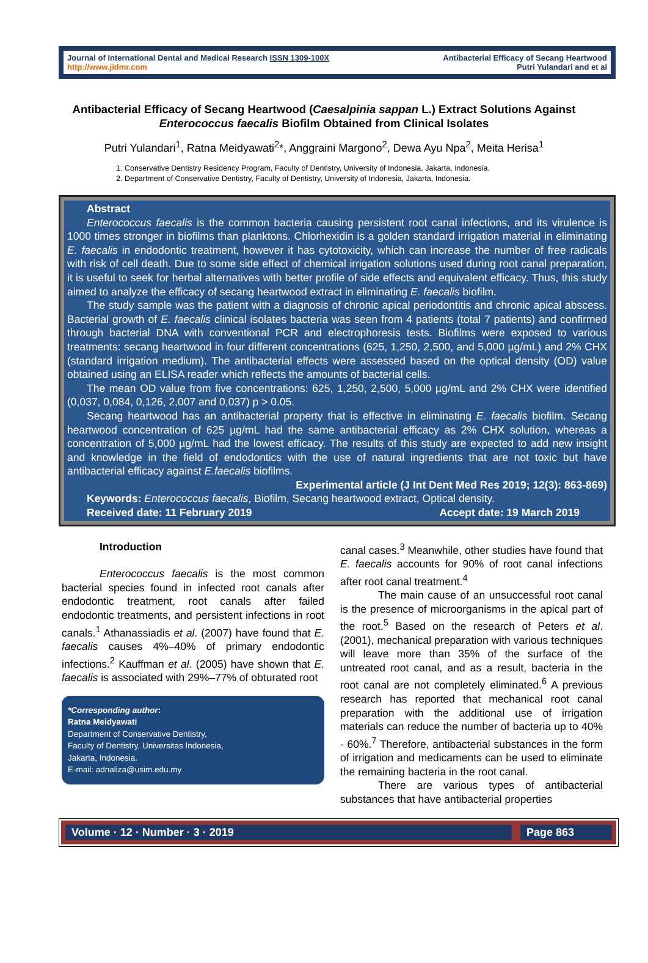Journal of International Dental and Medical Research ISSN 1309-100X
http://www.jidmr.com
Antibacterial Efficacy of Secang Heartwood
Putri Yulandari and et al
Antibacterial Efficacy of Secang Heartwood (Caesalpinia sappan L.) Extract Solutions Against Enterococcus faecalis Biofilm Obtained from Clinical Isolates
Putri Yulandari<sup>1</sup>, Ratna Meidyawati<sup>2</sup>*, Anggraini Margono<sup>2</sup>, Dewa Ayu Npa<sup>2</sup>, Meita Herisa<sup>1</sup>
1. Conservative Dentistry Residency Program, Faculty of Dentistry, University of Indonesia, Jakarta, Indonesia.
2. Department of Conservative Dentistry, Faculty of Dentistry, University of Indonesia, Jakarta, Indonesia.
Abstract
Enterococcus faecalis is the common bacteria causing persistent root canal infections, and its virulence is 1000 times stronger in biofilms than planktons. Chlorhexidin is a golden standard irrigation material in eliminating E. faecalis in endodontic treatment, however it has cytotoxicity, which can increase the number of free radicals with risk of cell death. Due to some side effect of chemical irrigation solutions used during root canal preparation, it is useful to seek for herbal alternatives with better profile of side effects and equivalent efficacy. Thus, this study aimed to analyze the efficacy of secang heartwood extract in eliminating E. faecalis biofilm.
The study sample was the patient with a diagnosis of chronic apical periodontitis and chronic apical abscess. Bacterial growth of E. faecalis clinical isolates bacteria was seen from 4 patients (total 7 patients) and confirmed through bacterial DNA with conventional PCR and electrophoresis tests. Biofilms were exposed to various treatments: secang heartwood in four different concentrations (625, 1,250, 2,500, and 5,000 µg/mL) and 2% CHX (standard irrigation medium). The antibacterial effects were assessed based on the optical density (OD) value obtained using an ELISA reader which reflects the amounts of bacterial cells.
The mean OD value from five concentrations: 625, 1,250, 2,500, 5,000 µg/mL and 2% CHX were identified (0,037, 0,084, 0,126, 2,007 and 0,037) p > 0.05.
Secang heartwood has an antibacterial property that is effective in eliminating E. faecalis biofilm. Secang heartwood concentration of 625 µg/mL had the same antibacterial efficacy as 2% CHX solution, whereas a concentration of 5,000 µg/mL had the lowest efficacy. The results of this study are expected to add new insight and knowledge in the field of endodontics with the use of natural ingredients that are not toxic but have antibacterial efficacy against E.faecalis biofilms.
Experimental article (J Int Dent Med Res 2019; 12(3): 863-869)
Keywords: Enterococcus faecalis, Biofilm, Secang heartwood extract, Optical density.
Received date: 11 February 2019 Accept date: 19 March 2019
Introduction
Enterococcus faecalis is the most common bacterial species found in infected root canals after endodontic treatment, root canals after failed endodontic treatments, and persistent infections in root canals.<sup>1</sup> Athanassiadis et al. (2007) have found that E. faecalis causes 4%–40% of primary endodontic infections.<sup>2</sup> Kauffman et al. (2005) have shown that E. faecalis is associated with 29%–77% of obturated root
*Corresponding author:
Ratna Meidyawati
Department of Conservative Dentistry,
Faculty of Dentistry, Universitas Indonesia,
Jakarta, Indonesia.
E-mail: adnaliza@usim.edu.my
canal cases.<sup>3</sup> Meanwhile, other studies have found that E. faecalis accounts for 90% of root canal infections after root canal treatment.<sup>4</sup>
The main cause of an unsuccessful root canal is the presence of microorganisms in the apical part of the root.<sup>5</sup> Based on the research of Peters et al. (2001), mechanical preparation with various techniques will leave more than 35% of the surface of the untreated root canal, and as a result, bacteria in the root canal are not completely eliminated.<sup>6</sup> A previous research has reported that mechanical root canal preparation with the additional use of irrigation materials can reduce the number of bacteria up to 40% - 60%.<sup>7</sup> Therefore, antibacterial substances in the form of irrigation and medicaments can be used to eliminate the remaining bacteria in the root canal.
There are various types of antibacterial substances that have antibacterial properties
Volume · 12 · Number · 3 · 2019 Page 863